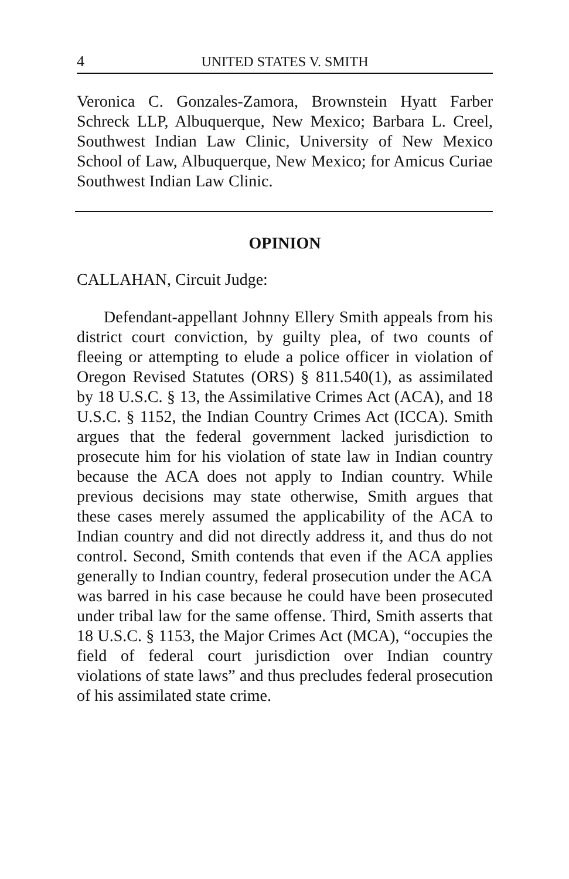4 UNITED STATES V. SMITH
Veronica C. Gonzales-Zamora, Brownstein Hyatt Farber Schreck LLP, Albuquerque, New Mexico; Barbara L. Creel, Southwest Indian Law Clinic, University of New Mexico School of Law, Albuquerque, New Mexico; for Amicus Curiae Southwest Indian Law Clinic.
OPINION
CALLAHAN, Circuit Judge:
Defendant-appellant Johnny Ellery Smith appeals from his district court conviction, by guilty plea, of two counts of fleeing or attempting to elude a police officer in violation of Oregon Revised Statutes (ORS) § 811.540(1), as assimilated by 18 U.S.C. § 13, the Assimilative Crimes Act (ACA), and 18 U.S.C. § 1152, the Indian Country Crimes Act (ICCA). Smith argues that the federal government lacked jurisdiction to prosecute him for his violation of state law in Indian country because the ACA does not apply to Indian country. While previous decisions may state otherwise, Smith argues that these cases merely assumed the applicability of the ACA to Indian country and did not directly address it, and thus do not control. Second, Smith contends that even if the ACA applies generally to Indian country, federal prosecution under the ACA was barred in his case because he could have been prosecuted under tribal law for the same offense. Third, Smith asserts that 18 U.S.C. § 1153, the Major Crimes Act (MCA), “occupies the field of federal court jurisdiction over Indian country violations of state laws” and thus precludes federal prosecution of his assimilated state crime.